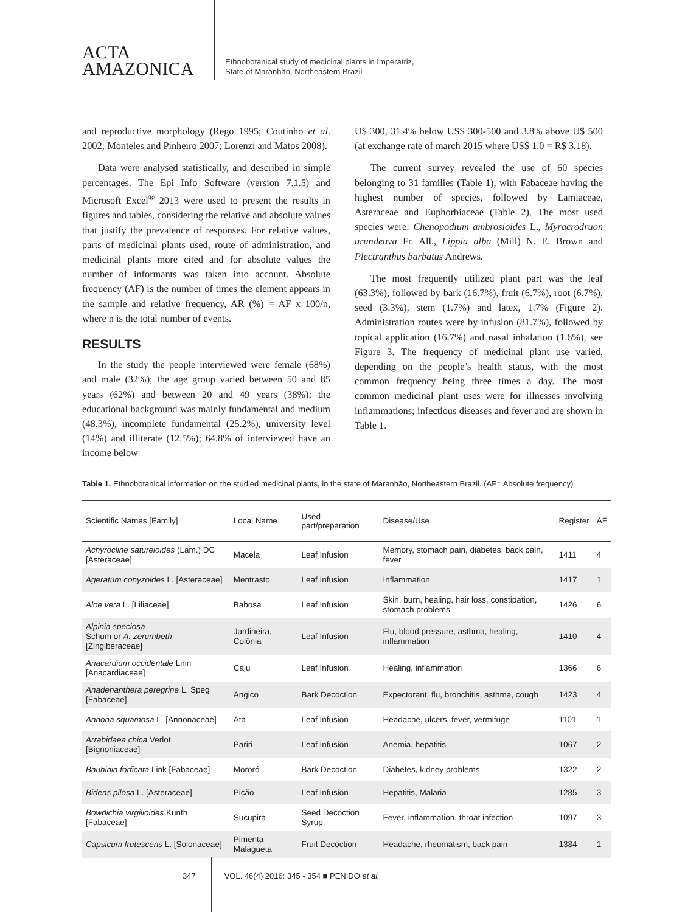ACTA
AMAZONICA
Ethnobotanical study of medicinal plants in Imperatriz,
State of Maranhão, Northeastern Brazil
and reproductive morphology (Rego 1995; Coutinho et al. 2002; Monteles and Pinheiro 2007; Lorenzi and Matos 2008).
Data were analysed statistically, and described in simple percentages. The Epi Info Software (version 7.1.5) and Microsoft Excel<sup>®</sup> 2013 were used to present the results in figures and tables, considering the relative and absolute values that justify the prevalence of responses. For relative values, parts of medicinal plants used, route of administration, and medicinal plants more cited and for absolute values the number of informants was taken into account. Absolute frequency (AF) is the number of times the element appears in the sample and relative frequency, AR (%) = AF x 100/n, where n is the total number of events.
RESULTS
In the study the people interviewed were female (68%) and male (32%); the age group varied between 50 and 85 years (62%) and between 20 and 49 years (38%); the educational background was mainly fundamental and medium (48.3%), incomplete fundamental (25.2%), university level (14%) and illiterate (12.5%); 64.8% of interviewed have an income below
U$ 300, 31.4% below US$ 300-500 and 3.8% above U$ 500 (at exchange rate of march 2015 where US$ 1.0 = R$ 3.18).
The current survey revealed the use of 60 species belonging to 31 families (Table 1), with Fabaceae having the highest number of species, followed by Lamiaceae, Asteraceae and Euphorbiaceae (Table 2). The most used species were: Chenopodium ambrosioides L., Myracrodruon urundeuva Fr. All., Lippia alba (Mill) N. E. Brown and Plectranthus barbatus Andrews.
The most frequently utilized plant part was the leaf (63.3%), followed by bark (16.7%), fruit (6.7%), root (6.7%), seed (3.3%), stem (1.7%) and latex, 1.7% (Figure 2). Administration routes were by infusion (81.7%), followed by topical application (16.7%) and nasal inhalation (1.6%), see Figure 3. The frequency of medicinal plant use varied, depending on the people’s health status, with the most common frequency being three times a day. The most common medicinal plant uses were for illnesses involving inflammations; infectious diseases and fever and are shown in Table 1.
Table 1. Ethnobotanical information on the studied medicinal plants, in the state of Maranhão, Northeastern Brazil. (AF= Absolute frequency)
| Scientific Names [Family] | Local Name | Used part/preparation | Disease/Use | Register | AF |
| --- | --- | --- | --- | --- | --- |
| Achyrocline satureioides (Lam.) DC [Asteraceae] | Macela | Leaf Infusion | Memory, stomach pain, diabetes, back pain, fever | 1411 | 4 |
| Ageratum conyzoides L. [Asteraceae] | Mentrasto | Leaf Infusion | Inflammation | 1417 | 1 |
| Aloe vera L. [Liliaceae] | Babosa | Leaf Infusion | Skin, burn, healing, hair loss, constipation, stomach problems | 1426 | 6 |
| Alpinia speciosa Schum or A. zerumbeth [Zingiberaceae] | Jardineira, Colônia | Leaf Infusion | Flu, blood pressure, asthma, healing, inflammation | 1410 | 4 |
| Anacardium occidentale Linn [Anacardiaceae] | Caju | Leaf Infusion | Healing, inflammation | 1366 | 6 |
| Anadenanthera peregrine L. Speg [Fabaceae] | Angico | Bark Decoction | Expectorant, flu, bronchitis, asthma, cough | 1423 | 4 |
| Annona squamosa L. [Annonaceae] | Ata | Leaf Infusion | Headache, ulcers, fever, vermifuge | 1101 | 1 |
| Arrabidaea chica Verlot [Bignoniaceae] | Pariri | Leaf Infusion | Anemia, hepatitis | 1067 | 2 |
| Bauhinia forficata Link [Fabaceae] | Mororó | Bark Decoction | Diabetes, kidney problems | 1322 | 2 |
| Bidens pilosa L. [Asteraceae] | Picão | Leaf Infusion | Hepatitis, Malaria | 1285 | 3 |
| Bowdichia virgilioides Kunth [Fabaceae] | Sucupira | Seed Decoction Syrup | Fever, inflammation, throat infection | 1097 | 3 |
| Capsicum frutescens L. [Solonaceae] | Pimenta Malagueta | Fruit Decoction | Headache, rheumatism, back pain | 1384 | 1 |
347 VOL. 46(4) 2016: 345 - 354 ■ PENIDO et al.